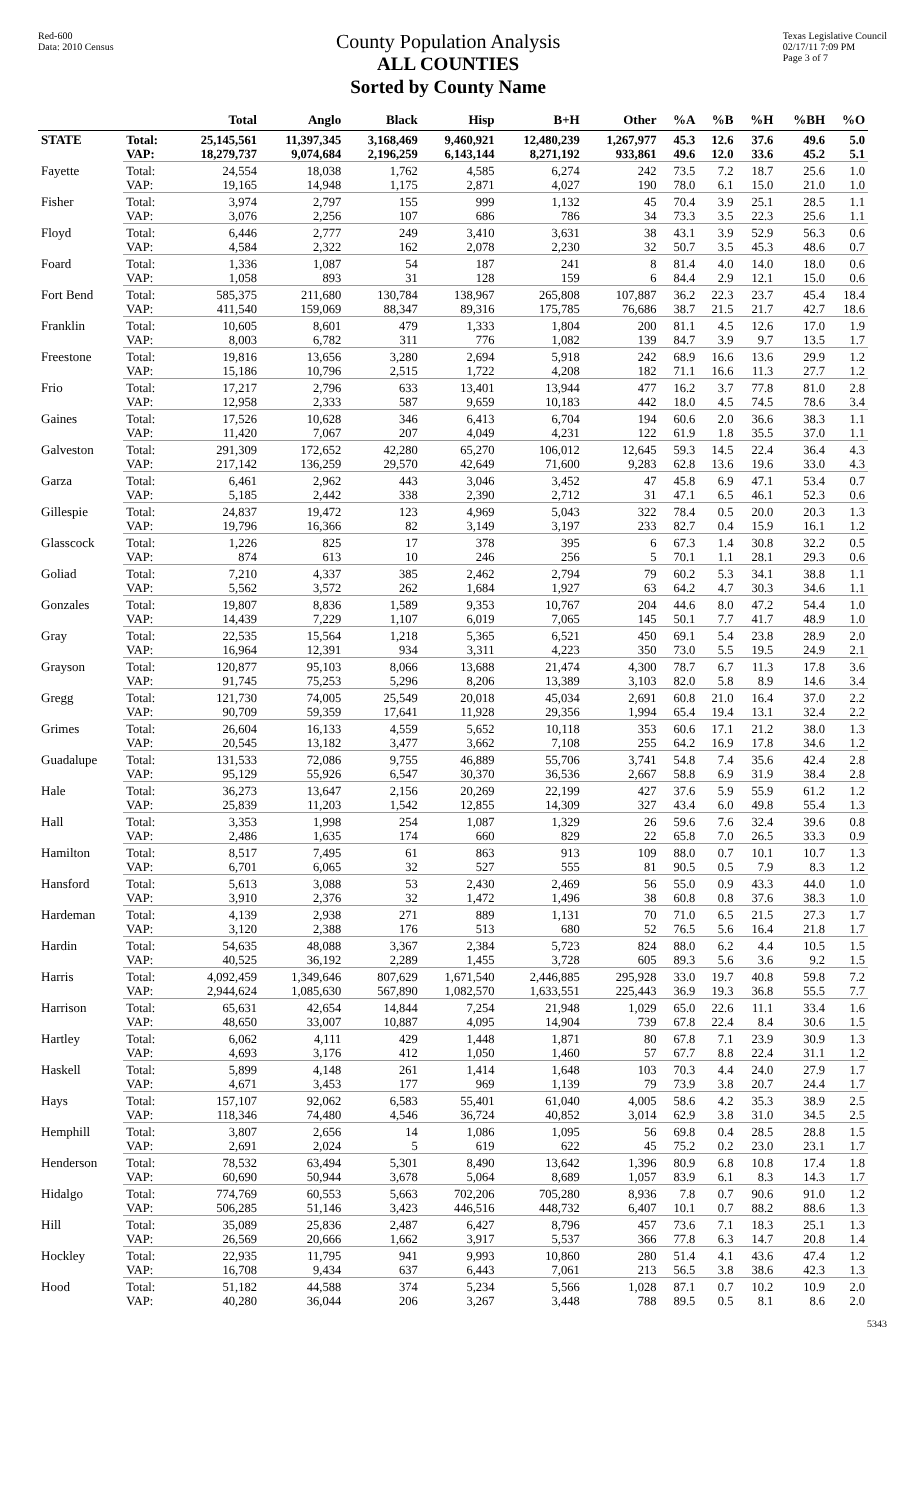Red-600
Data: 2010 Census
County Population Analysis
ALL COUNTIES
Sorted by County Name
Texas Legislative Council
02/17/11 7:09 PM
Page 3 of 7
| | | Total | Anglo | Black | Hisp | B+H | Other | %A | %B | %H | %BH | %O |
| --- | --- | --- | --- | --- | --- | --- | --- | --- | --- | --- | --- | --- |
| STATE | Total: | 25,145,561 | 11,397,345 | 3,168,469 | 9,460,921 | 12,480,239 | 1,267,977 | 45.3 | 12.6 | 37.6 | 49.6 | 5.0 |
| | VAP: | 18,279,737 | 9,074,684 | 2,196,259 | 6,143,144 | 8,271,192 | 933,861 | 49.6 | 12.0 | 33.6 | 45.2 | 5.1 |
| Fayette | Total: | 24,554 | 18,038 | 1,762 | 4,585 | 6,274 | 242 | 73.5 | 7.2 | 18.7 | 25.6 | 1.0 |
| | VAP: | 19,165 | 14,948 | 1,175 | 2,871 | 4,027 | 190 | 78.0 | 6.1 | 15.0 | 21.0 | 1.0 |
| Fisher | Total: | 3,974 | 2,797 | 155 | 999 | 1,132 | 45 | 70.4 | 3.9 | 25.1 | 28.5 | 1.1 |
| | VAP: | 3,076 | 2,256 | 107 | 686 | 786 | 34 | 73.3 | 3.5 | 22.3 | 25.6 | 1.1 |
| Floyd | Total: | 6,446 | 2,777 | 249 | 3,410 | 3,631 | 38 | 43.1 | 3.9 | 52.9 | 56.3 | 0.6 |
| | VAP: | 4,584 | 2,322 | 162 | 2,078 | 2,230 | 32 | 50.7 | 3.5 | 45.3 | 48.6 | 0.7 |
| Foard | Total: | 1,336 | 1,087 | 54 | 187 | 241 | 8 | 81.4 | 4.0 | 14.0 | 18.0 | 0.6 |
| | VAP: | 1,058 | 893 | 31 | 128 | 159 | 6 | 84.4 | 2.9 | 12.1 | 15.0 | 0.6 |
| Fort Bend | Total: | 585,375 | 211,680 | 130,784 | 138,967 | 265,808 | 107,887 | 36.2 | 22.3 | 23.7 | 45.4 | 18.4 |
| | VAP: | 411,540 | 159,069 | 88,347 | 89,316 | 175,785 | 76,686 | 38.7 | 21.5 | 21.7 | 42.7 | 18.6 |
| Franklin | Total: | 10,605 | 8,601 | 479 | 1,333 | 1,804 | 200 | 81.1 | 4.5 | 12.6 | 17.0 | 1.9 |
| | VAP: | 8,003 | 6,782 | 311 | 776 | 1,082 | 139 | 84.7 | 3.9 | 9.7 | 13.5 | 1.7 |
| Freestone | Total: | 19,816 | 13,656 | 3,280 | 2,694 | 5,918 | 242 | 68.9 | 16.6 | 13.6 | 29.9 | 1.2 |
| | VAP: | 15,186 | 10,796 | 2,515 | 1,722 | 4,208 | 182 | 71.1 | 16.6 | 11.3 | 27.7 | 1.2 |
| Frio | Total: | 17,217 | 2,796 | 633 | 13,401 | 13,944 | 477 | 16.2 | 3.7 | 77.8 | 81.0 | 2.8 |
| | VAP: | 12,958 | 2,333 | 587 | 9,659 | 10,183 | 442 | 18.0 | 4.5 | 74.5 | 78.6 | 3.4 |
| Gaines | Total: | 17,526 | 10,628 | 346 | 6,413 | 6,704 | 194 | 60.6 | 2.0 | 36.6 | 38.3 | 1.1 |
| | VAP: | 11,420 | 7,067 | 207 | 4,049 | 4,231 | 122 | 61.9 | 1.8 | 35.5 | 37.0 | 1.1 |
| Galveston | Total: | 291,309 | 172,652 | 42,280 | 65,270 | 106,012 | 12,645 | 59.3 | 14.5 | 22.4 | 36.4 | 4.3 |
| | VAP: | 217,142 | 136,259 | 29,570 | 42,649 | 71,600 | 9,283 | 62.8 | 13.6 | 19.6 | 33.0 | 4.3 |
| Garza | Total: | 6,461 | 2,962 | 443 | 3,046 | 3,452 | 47 | 45.8 | 6.9 | 47.1 | 53.4 | 0.7 |
| | VAP: | 5,185 | 2,442 | 338 | 2,390 | 2,712 | 31 | 47.1 | 6.5 | 46.1 | 52.3 | 0.6 |
| Gillespie | Total: | 24,837 | 19,472 | 123 | 4,969 | 5,043 | 322 | 78.4 | 0.5 | 20.0 | 20.3 | 1.3 |
| | VAP: | 19,796 | 16,366 | 82 | 3,149 | 3,197 | 233 | 82.7 | 0.4 | 15.9 | 16.1 | 1.2 |
| Glasscock | Total: | 1,226 | 825 | 17 | 378 | 395 | 6 | 67.3 | 1.4 | 30.8 | 32.2 | 0.5 |
| | VAP: | 874 | 613 | 10 | 246 | 256 | 5 | 70.1 | 1.1 | 28.1 | 29.3 | 0.6 |
| Goliad | Total: | 7,210 | 4,337 | 385 | 2,462 | 2,794 | 79 | 60.2 | 5.3 | 34.1 | 38.8 | 1.1 |
| | VAP: | 5,562 | 3,572 | 262 | 1,684 | 1,927 | 63 | 64.2 | 4.7 | 30.3 | 34.6 | 1.1 |
| Gonzales | Total: | 19,807 | 8,836 | 1,589 | 9,353 | 10,767 | 204 | 44.6 | 8.0 | 47.2 | 54.4 | 1.0 |
| | VAP: | 14,439 | 7,229 | 1,107 | 6,019 | 7,065 | 145 | 50.1 | 7.7 | 41.7 | 48.9 | 1.0 |
| Gray | Total: | 22,535 | 15,564 | 1,218 | 5,365 | 6,521 | 450 | 69.1 | 5.4 | 23.8 | 28.9 | 2.0 |
| | VAP: | 16,964 | 12,391 | 934 | 3,311 | 4,223 | 350 | 73.0 | 5.5 | 19.5 | 24.9 | 2.1 |
| Grayson | Total: | 120,877 | 95,103 | 8,066 | 13,688 | 21,474 | 4,300 | 78.7 | 6.7 | 11.3 | 17.8 | 3.6 |
| | VAP: | 91,745 | 75,253 | 5,296 | 8,206 | 13,389 | 3,103 | 82.0 | 5.8 | 8.9 | 14.6 | 3.4 |
| Gregg | Total: | 121,730 | 74,005 | 25,549 | 20,018 | 45,034 | 2,691 | 60.8 | 21.0 | 16.4 | 37.0 | 2.2 |
| | VAP: | 90,709 | 59,359 | 17,641 | 11,928 | 29,356 | 1,994 | 65.4 | 19.4 | 13.1 | 32.4 | 2.2 |
| Grimes | Total: | 26,604 | 16,133 | 4,559 | 5,652 | 10,118 | 353 | 60.6 | 17.1 | 21.2 | 38.0 | 1.3 |
| | VAP: | 20,545 | 13,182 | 3,477 | 3,662 | 7,108 | 255 | 64.2 | 16.9 | 17.8 | 34.6 | 1.2 |
| Guadalupe | Total: | 131,533 | 72,086 | 9,755 | 46,889 | 55,706 | 3,741 | 54.8 | 7.4 | 35.6 | 42.4 | 2.8 |
| | VAP: | 95,129 | 55,926 | 6,547 | 30,370 | 36,536 | 2,667 | 58.8 | 6.9 | 31.9 | 38.4 | 2.8 |
| Hale | Total: | 36,273 | 13,647 | 2,156 | 20,269 | 22,199 | 427 | 37.6 | 5.9 | 55.9 | 61.2 | 1.2 |
| | VAP: | 25,839 | 11,203 | 1,542 | 12,855 | 14,309 | 327 | 43.4 | 6.0 | 49.8 | 55.4 | 1.3 |
| Hall | Total: | 3,353 | 1,998 | 254 | 1,087 | 1,329 | 26 | 59.6 | 7.6 | 32.4 | 39.6 | 0.8 |
| | VAP: | 2,486 | 1,635 | 174 | 660 | 829 | 22 | 65.8 | 7.0 | 26.5 | 33.3 | 0.9 |
| Hamilton | Total: | 8,517 | 7,495 | 61 | 863 | 913 | 109 | 88.0 | 0.7 | 10.1 | 10.7 | 1.3 |
| | VAP: | 6,701 | 6,065 | 32 | 527 | 555 | 81 | 90.5 | 0.5 | 7.9 | 8.3 | 1.2 |
| Hansford | Total: | 5,613 | 3,088 | 53 | 2,430 | 2,469 | 56 | 55.0 | 0.9 | 43.3 | 44.0 | 1.0 |
| | VAP: | 3,910 | 2,376 | 32 | 1,472 | 1,496 | 38 | 60.8 | 0.8 | 37.6 | 38.3 | 1.0 |
| Hardeman | Total: | 4,139 | 2,938 | 271 | 889 | 1,131 | 70 | 71.0 | 6.5 | 21.5 | 27.3 | 1.7 |
| | VAP: | 3,120 | 2,388 | 176 | 513 | 680 | 52 | 76.5 | 5.6 | 16.4 | 21.8 | 1.7 |
| Hardin | Total: | 54,635 | 48,088 | 3,367 | 2,384 | 5,723 | 824 | 88.0 | 6.2 | 4.4 | 10.5 | 1.5 |
| | VAP: | 40,525 | 36,192 | 2,289 | 1,455 | 3,728 | 605 | 89.3 | 5.6 | 3.6 | 9.2 | 1.5 |
| Harris | Total: | 4,092,459 | 1,349,646 | 807,629 | 1,671,540 | 2,446,885 | 295,928 | 33.0 | 19.7 | 40.8 | 59.8 | 7.2 |
| | VAP: | 2,944,624 | 1,085,630 | 567,890 | 1,082,570 | 1,633,551 | 225,443 | 36.9 | 19.3 | 36.8 | 55.5 | 7.7 |
| Harrison | Total: | 65,631 | 42,654 | 14,844 | 7,254 | 21,948 | 1,029 | 65.0 | 22.6 | 11.1 | 33.4 | 1.6 |
| | VAP: | 48,650 | 33,007 | 10,887 | 4,095 | 14,904 | 739 | 67.8 | 22.4 | 8.4 | 30.6 | 1.5 |
| Hartley | Total: | 6,062 | 4,111 | 429 | 1,448 | 1,871 | 80 | 67.8 | 7.1 | 23.9 | 30.9 | 1.3 |
| | VAP: | 4,693 | 3,176 | 412 | 1,050 | 1,460 | 57 | 67.7 | 8.8 | 22.4 | 31.1 | 1.2 |
| Haskell | Total: | 5,899 | 4,148 | 261 | 1,414 | 1,648 | 103 | 70.3 | 4.4 | 24.0 | 27.9 | 1.7 |
| | VAP: | 4,671 | 3,453 | 177 | 969 | 1,139 | 79 | 73.9 | 3.8 | 20.7 | 24.4 | 1.7 |
| Hays | Total: | 157,107 | 92,062 | 6,583 | 55,401 | 61,040 | 4,005 | 58.6 | 4.2 | 35.3 | 38.9 | 2.5 |
| | VAP: | 118,346 | 74,480 | 4,546 | 36,724 | 40,852 | 3,014 | 62.9 | 3.8 | 31.0 | 34.5 | 2.5 |
| Hemphill | Total: | 3,807 | 2,656 | 14 | 1,086 | 1,095 | 56 | 69.8 | 0.4 | 28.5 | 28.8 | 1.5 |
| | VAP: | 2,691 | 2,024 | 5 | 619 | 622 | 45 | 75.2 | 0.2 | 23.0 | 23.1 | 1.7 |
| Henderson | Total: | 78,532 | 63,494 | 5,301 | 8,490 | 13,642 | 1,396 | 80.9 | 6.8 | 10.8 | 17.4 | 1.8 |
| | VAP: | 60,690 | 50,944 | 3,678 | 5,064 | 8,689 | 1,057 | 83.9 | 6.1 | 8.3 | 14.3 | 1.7 |
| Hidalgo | Total: | 774,769 | 60,553 | 5,663 | 702,206 | 705,280 | 8,936 | 7.8 | 0.7 | 90.6 | 91.0 | 1.2 |
| | VAP: | 506,285 | 51,146 | 3,423 | 446,516 | 448,732 | 6,407 | 10.1 | 0.7 | 88.2 | 88.6 | 1.3 |
| Hill | Total: | 35,089 | 25,836 | 2,487 | 6,427 | 8,796 | 457 | 73.6 | 7.1 | 18.3 | 25.1 | 1.3 |
| | VAP: | 26,569 | 20,666 | 1,662 | 3,917 | 5,537 | 366 | 77.8 | 6.3 | 14.7 | 20.8 | 1.4 |
| Hockley | Total: | 22,935 | 11,795 | 941 | 9,993 | 10,860 | 280 | 51.4 | 4.1 | 43.6 | 47.4 | 1.2 |
| | VAP: | 16,708 | 9,434 | 637 | 6,443 | 7,061 | 213 | 56.5 | 3.8 | 38.6 | 42.3 | 1.3 |
| Hood | Total: | 51,182 | 44,588 | 374 | 5,234 | 5,566 | 1,028 | 87.1 | 0.7 | 10.2 | 10.9 | 2.0 |
| | VAP: | 40,280 | 36,044 | 206 | 3,267 | 3,448 | 788 | 89.5 | 0.5 | 8.1 | 8.6 | 2.0 |
5343